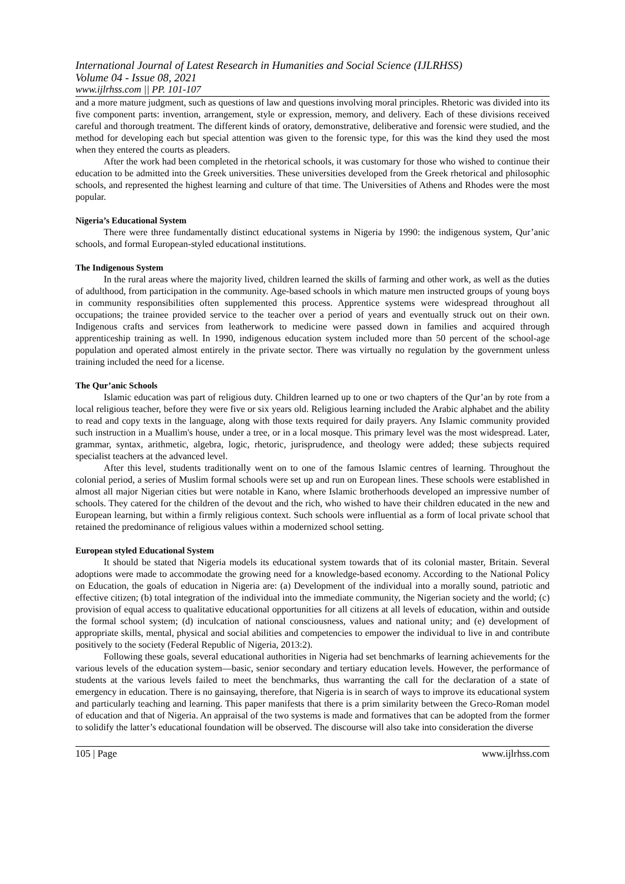International Journal of Latest Research in Humanities and Social Science (IJLRHSS)
Volume 04 - Issue 08, 2021
www.ijlrhss.com || PP. 101-107
and a more mature judgment, such as questions of law and questions involving moral principles. Rhetoric was divided into its five component parts: invention, arrangement, style or expression, memory, and delivery. Each of these divisions received careful and thorough treatment. The different kinds of oratory, demonstrative, deliberative and forensic were studied, and the method for developing each but special attention was given to the forensic type, for this was the kind they used the most when they entered the courts as pleaders.
After the work had been completed in the rhetorical schools, it was customary for those who wished to continue their education to be admitted into the Greek universities. These universities developed from the Greek rhetorical and philosophic schools, and represented the highest learning and culture of that time. The Universities of Athens and Rhodes were the most popular.
Nigeria’s Educational System
There were three fundamentally distinct educational systems in Nigeria by 1990: the indigenous system, Qur’anic schools, and formal European-styled educational institutions.
The Indigenous System
In the rural areas where the majority lived, children learned the skills of farming and other work, as well as the duties of adulthood, from participation in the community. Age-based schools in which mature men instructed groups of young boys in community responsibilities often supplemented this process. Apprentice systems were widespread throughout all occupations; the trainee provided service to the teacher over a period of years and eventually struck out on their own. Indigenous crafts and services from leatherwork to medicine were passed down in families and acquired through apprenticeship training as well. In 1990, indigenous education system included more than 50 percent of the school-age population and operated almost entirely in the private sector. There was virtually no regulation by the government unless training included the need for a license.
The Qur’anic Schools
Islamic education was part of religious duty. Children learned up to one or two chapters of the Qur’an by rote from a local religious teacher, before they were five or six years old. Religious learning included the Arabic alphabet and the ability to read and copy texts in the language, along with those texts required for daily prayers. Any Islamic community provided such instruction in a Muallim's house, under a tree, or in a local mosque. This primary level was the most widespread. Later, grammar, syntax, arithmetic, algebra, logic, rhetoric, jurisprudence, and theology were added; these subjects required specialist teachers at the advanced level.
After this level, students traditionally went on to one of the famous Islamic centres of learning. Throughout the colonial period, a series of Muslim formal schools were set up and run on European lines. These schools were established in almost all major Nigerian cities but were notable in Kano, where Islamic brotherhoods developed an impressive number of schools. They catered for the children of the devout and the rich, who wished to have their children educated in the new and European learning, but within a firmly religious context. Such schools were influential as a form of local private school that retained the predominance of religious values within a modernized school setting.
European styled Educational System
It should be stated that Nigeria models its educational system towards that of its colonial master, Britain. Several adoptions were made to accommodate the growing need for a knowledge-based economy. According to the National Policy on Education, the goals of education in Nigeria are: (a) Development of the individual into a morally sound, patriotic and effective citizen; (b) total integration of the individual into the immediate community, the Nigerian society and the world; (c) provision of equal access to qualitative educational opportunities for all citizens at all levels of education, within and outside the formal school system; (d) inculcation of national consciousness, values and national unity; and (e) development of appropriate skills, mental, physical and social abilities and competencies to empower the individual to live in and contribute positively to the society (Federal Republic of Nigeria, 2013:2).
Following these goals, several educational authorities in Nigeria had set benchmarks of learning achievements for the various levels of the education system—basic, senior secondary and tertiary education levels. However, the performance of students at the various levels failed to meet the benchmarks, thus warranting the call for the declaration of a state of emergency in education. There is no gainsaying, therefore, that Nigeria is in search of ways to improve its educational system and particularly teaching and learning. This paper manifests that there is a prim similarity between the Greco-Roman model of education and that of Nigeria. An appraisal of the two systems is made and formatives that can be adopted from the former to solidify the latter’s educational foundation will be observed. The discourse will also take into consideration the diverse
105 | Page www.ijlrhss.com